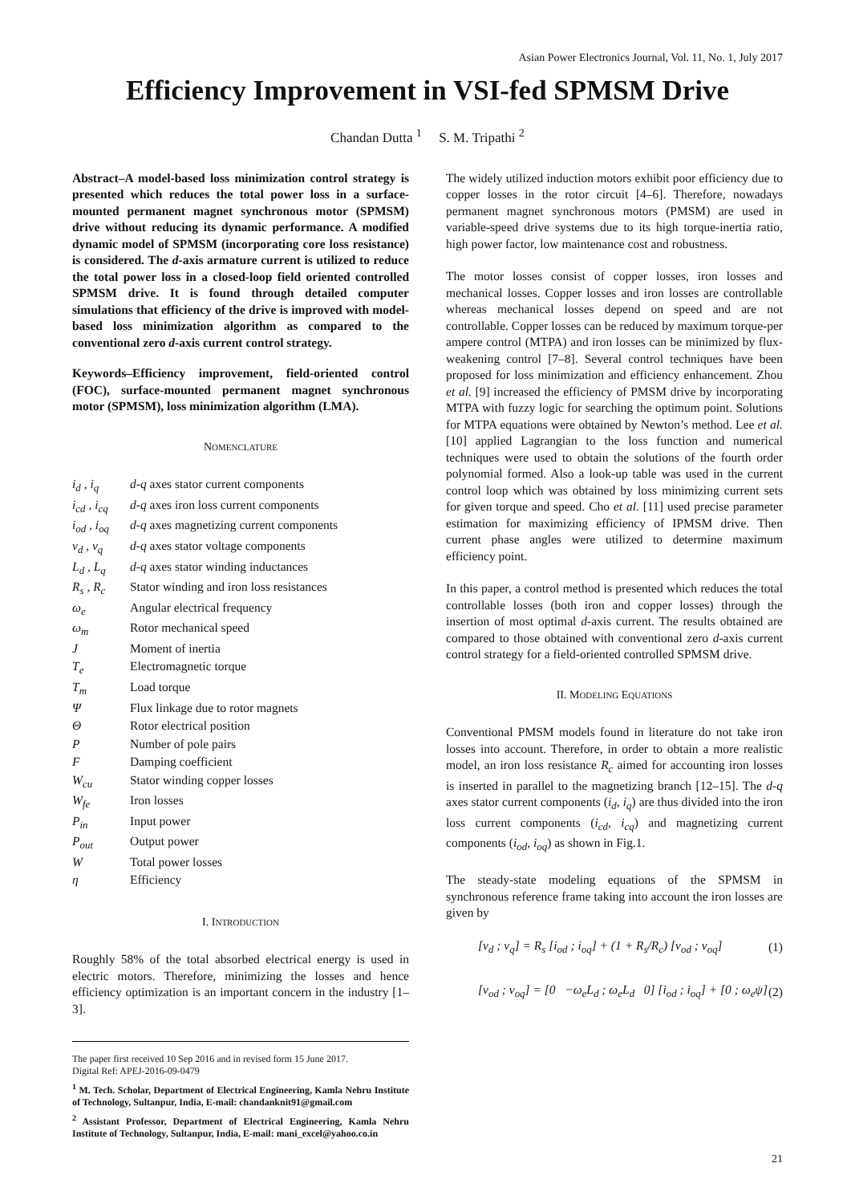Asian Power Electronics Journal, Vol. 11, No. 1, July 2017
Efficiency Improvement in VSI-fed SPMSM Drive
Chandan Dutta <sup>1</sup> S. M. Tripathi <sup>2</sup>
Abstract–A model-based loss minimization control strategy is presented which reduces the total power loss in a surface-mounted permanent magnet synchronous motor (SPMSM) drive without reducing its dynamic performance. A modified dynamic model of SPMSM (incorporating core loss resistance) is considered. The d-axis armature current is utilized to reduce the total power loss in a closed-loop field oriented controlled SPMSM drive. It is found through detailed computer simulations that efficiency of the drive is improved with model-based loss minimization algorithm as compared to the conventional zero d-axis current control strategy.
Keywords–Efficiency improvement, field-oriented control (FOC), surface-mounted permanent magnet synchronous motor (SPMSM), loss minimization algorithm (LMA).
NOMENCLATURE
| i<sub>d</sub> , i<sub>q</sub> | d-q axes stator current components |
| i<sub>cd</sub> , i<sub>cq</sub> | d-q axes iron loss current components |
| i<sub>od</sub> , i<sub>oq</sub> | d-q axes magnetizing current components |
| v<sub>d</sub> , v<sub>q</sub> | d-q axes stator voltage components |
| L<sub>d</sub> , L<sub>q</sub> | d-q axes stator winding inductances |
| R<sub>s</sub> , R<sub>c</sub> | Stator winding and iron loss resistances |
| ω<sub>e</sub> | Angular electrical frequency |
| ω<sub>m</sub> | Rotor mechanical speed |
| J | Moment of inertia |
| T<sub>e</sub> | Electromagnetic torque |
| T<sub>m</sub> | Load torque |
| Ψ | Flux linkage due to rotor magnets |
| Θ | Rotor electrical position |
| P | Number of pole pairs |
| F | Damping coefficient |
| W<sub>cu</sub> | Stator winding copper losses |
| W<sub>fe</sub> | Iron losses |
| P<sub>in</sub> | Input power |
| P<sub>out</sub> | Output power |
| W | Total power losses |
| η | Efficiency |
I. INTRODUCTION
Roughly 58% of the total absorbed electrical energy is used in electric motors. Therefore, minimizing the losses and hence efficiency optimization is an important concern in the industry [1–3].
The paper first received 10 Sep 2016 and in revised form 15 June 2017.
Digital Ref: APEJ-2016-09-0479
<sup>1</sup> M. Tech. Scholar, Department of Electrical Engineering, Kamla Nehru Institute of Technology, Sultanpur, India, E-mail: chandanknit91@gmail.com
<sup>2</sup> Assistant Professor, Department of Electrical Engineering, Kamla Nehru Institute of Technology, Sultanpur, India, E-mail: mani_excel@yahoo.co.in
The widely utilized induction motors exhibit poor efficiency due to copper losses in the rotor circuit [4–6]. Therefore, nowadays permanent magnet synchronous motors (PMSM) are used in variable-speed drive systems due to its high torque-inertia ratio, high power factor, low maintenance cost and robustness.
The motor losses consist of copper losses, iron losses and mechanical losses. Copper losses and iron losses are controllable whereas mechanical losses depend on speed and are not controllable. Copper losses can be reduced by maximum torque-per ampere control (MTPA) and iron losses can be minimized by flux-weakening control [7–8]. Several control techniques have been proposed for loss minimization and efficiency enhancement. Zhou et al. [9] increased the efficiency of PMSM drive by incorporating MTPA with fuzzy logic for searching the optimum point. Solutions for MTPA equations were obtained by Newton’s method. Lee et al. [10] applied Lagrangian to the loss function and numerical techniques were used to obtain the solutions of the fourth order polynomial formed. Also a look-up table was used in the current control loop which was obtained by loss minimizing current sets for given torque and speed. Cho et al. [11] used precise parameter estimation for maximizing efficiency of IPMSM drive. Then current phase angles were utilized to determine maximum efficiency point.
In this paper, a control method is presented which reduces the total controllable losses (both iron and copper losses) through the insertion of most optimal d-axis current. The results obtained are compared to those obtained with conventional zero d-axis current control strategy for a field-oriented controlled SPMSM drive.
II. MODELING EQUATIONS
Conventional PMSM models found in literature do not take iron losses into account. Therefore, in order to obtain a more realistic model, an iron loss resistance R<sub>c</sub> aimed for accounting iron losses is inserted in parallel to the magnetizing branch [12–15]. The d-q axes stator current components (i<sub>d</sub>, i<sub>q</sub>) are thus divided into the iron loss current components (i<sub>cd</sub>, i<sub>cq</sub>) and magnetizing current components (i<sub>od</sub>, i<sub>oq</sub>) as shown in Fig.1.
The steady-state modeling equations of the SPMSM in synchronous reference frame taking into account the iron losses are given by
[v<sub>d</sub> ; v<sub>q</sub>] = R<sub>s</sub> [i<sub>od</sub> ; i<sub>oq</sub>] + (1 + R<sub>s</sub>/R<sub>c</sub>) [v<sub>od</sub> ; v<sub>oq</sub>] (1)
[v<sub>od</sub> ; v<sub>oq</sub>] = [0 −ω<sub>e</sub>L<sub>d</sub> ; ω<sub>e</sub>L<sub>d</sub> 0] [i<sub>od</sub> ; i<sub>oq</sub>] + [0 ; ω<sub>e</sub>ψ] (2)
21